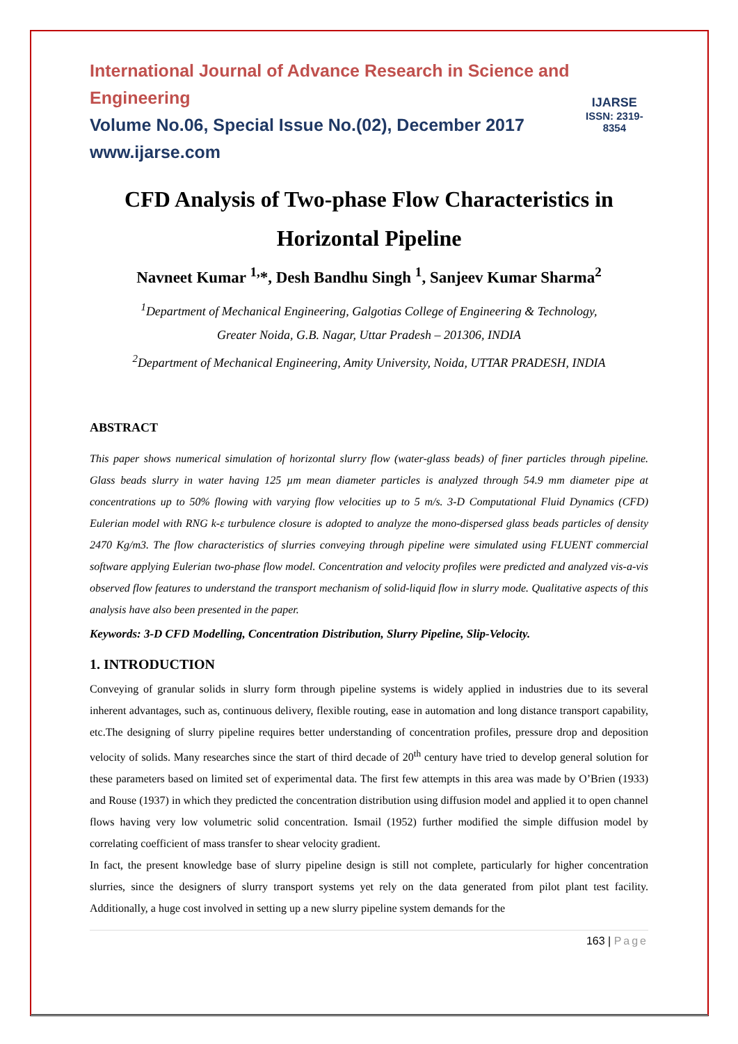International Journal of Advance Research in Science and Engineering
Volume No.06, Special Issue No.(02), December 2017
www.ijarse.com
IJARSE
ISSN: 2319-8354
CFD Analysis of Two-phase Flow Characteristics in Horizontal Pipeline
Navneet Kumar <sup>1,</sup>*, Desh Bandhu Singh <sup>1</sup>, Sanjeev Kumar Sharma<sup>2</sup>
<sup>1</sup> Department of Mechanical Engineering, Galgotias College of Engineering & Technology,
Greater Noida, G.B. Nagar, Uttar Pradesh – 201306, INDIA
<sup>2</sup> Department of Mechanical Engineering, Amity University, Noida, UTTAR PRADESH, INDIA
ABSTRACT
This paper shows numerical simulation of horizontal slurry flow (water-glass beads) of finer particles through pipeline. Glass beads slurry in water having 125 µm mean diameter particles is analyzed through 54.9 mm diameter pipe at concentrations up to 50% flowing with varying flow velocities up to 5 m/s. 3-D Computational Fluid Dynamics (CFD) Eulerian model with RNG k-ε turbulence closure is adopted to analyze the mono-dispersed glass beads particles of density 2470 Kg/m3. The flow characteristics of slurries conveying through pipeline were simulated using FLUENT commercial software applying Eulerian two-phase flow model. Concentration and velocity profiles were predicted and analyzed vis-a-vis observed flow features to understand the transport mechanism of solid-liquid flow in slurry mode. Qualitative aspects of this analysis have also been presented in the paper.
Keywords: 3-D CFD Modelling, Concentration Distribution, Slurry Pipeline, Slip-Velocity.
1. INTRODUCTION
Conveying of granular solids in slurry form through pipeline systems is widely applied in industries due to its several inherent advantages, such as, continuous delivery, flexible routing, ease in automation and long distance transport capability, etc.The designing of slurry pipeline requires better understanding of concentration profiles, pressure drop and deposition velocity of solids. Many researches since the start of third decade of 20<sup>th</sup> century have tried to develop general solution for these parameters based on limited set of experimental data. The first few attempts in this area was made by O’Brien (1933) and Rouse (1937) in which they predicted the concentration distribution using diffusion model and applied it to open channel flows having very low volumetric solid concentration. Ismail (1952) further modified the simple diffusion model by correlating coefficient of mass transfer to shear velocity gradient.
In fact, the present knowledge base of slurry pipeline design is still not complete, particularly for higher concentration slurries, since the designers of slurry transport systems yet rely on the data generated from pilot plant test facility. Additionally, a huge cost involved in setting up a new slurry pipeline system demands for the
163 | Page